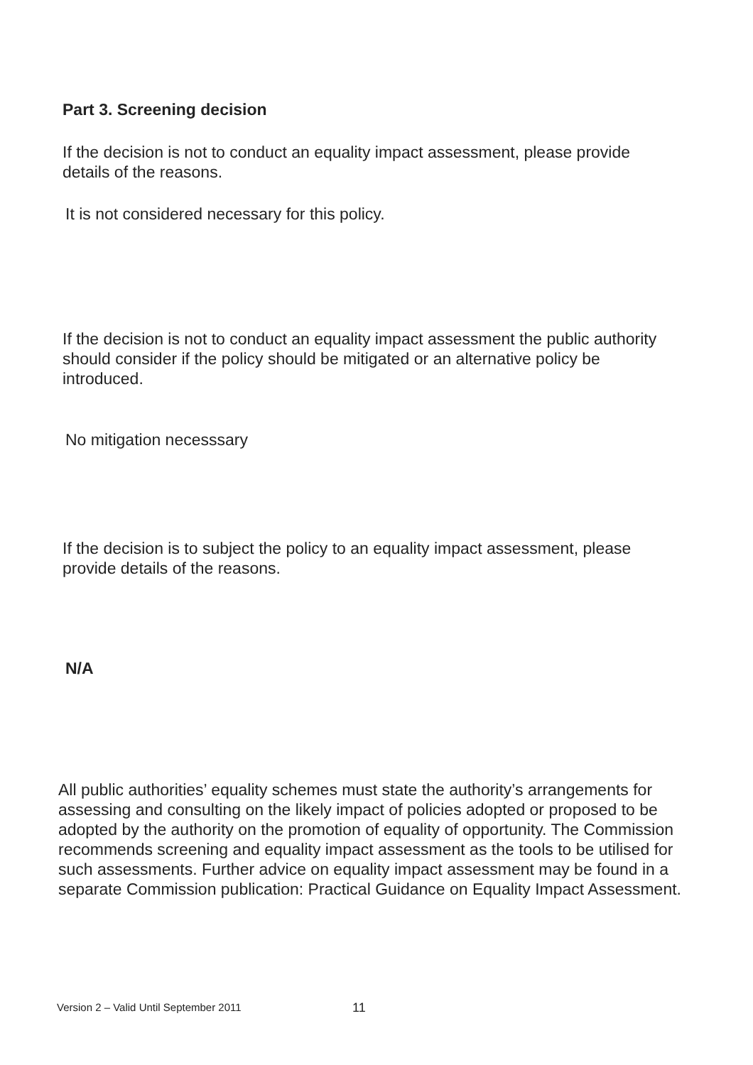Part 3. Screening decision
If the decision is not to conduct an equality impact assessment, please provide details of the reasons.
It is not considered necessary for this policy.
If the decision is not to conduct an equality impact assessment the public authority should consider if the policy should be mitigated or an alternative policy be introduced.
No mitigation necesssary
If the decision is to subject the policy to an equality impact assessment, please provide details of the reasons.
N/A
All public authorities’ equality schemes must state the authority’s arrangements for assessing and consulting on the likely impact of policies adopted or proposed to be adopted by the authority on the promotion of equality of opportunity. The Commission recommends screening and equality impact assessment as the tools to be utilised for such assessments. Further advice on equality impact assessment may be found in a separate Commission publication: Practical Guidance on Equality Impact Assessment.
Version 2 – Valid Until September 2011
11